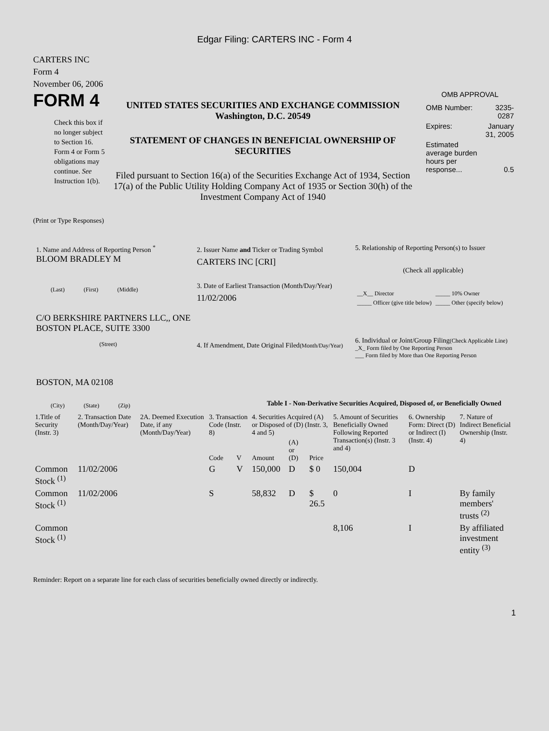Edgar Filing: CARTERS INC - Form 4
CARTERS INC
Form 4
November 06, 2006
FORM 4
Check this box if no longer subject to Section 16. Form 4 or Form 5 obligations may continue. See Instruction 1(b).
UNITED STATES SECURITIES AND EXCHANGE COMMISSION
Washington, D.C. 20549
STATEMENT OF CHANGES IN BENEFICIAL OWNERSHIP OF SECURITIES
Filed pursuant to Section 16(a) of the Securities Exchange Act of 1934, Section 17(a) of the Public Utility Holding Company Act of 1935 or Section 30(h) of the Investment Company Act of 1940
OMB APPROVAL
| OMB Number: | 3235-0287 |
| Expires: | January 31, 2005 |
| Estimated average burden hours per response... | 0.5 |
(Print or Type Responses)
1. Name and Address of Reporting Person <sup>*</sup>
BLOOM BRADLEY M
(Last) (First) (Middle)
C/O BERKSHIRE PARTNERS LLC,, ONE BOSTON PLACE, SUITE 3300
(Street)
BOSTON, MA 02108
(City) (State) (Zip)
2. Issuer Name and Ticker or Trading Symbol
CARTERS INC [CRI]
3. Date of Earliest Transaction (Month/Day/Year)
11/02/2006
4. If Amendment, Date Original Filed(Month/Day/Year)
5. Relationship of Reporting Person(s) to Issuer
(Check all applicable)
| __X__ Director | _____ 10% Owner |
| _____ Officer (give title below) | _____ Other (specify below) |
6. Individual or Joint/Group Filing(Check Applicable Line)
_X_ Form filed by One Reporting Person
___ Form filed by More than One Reporting Person
Table I - Non-Derivative Securities Acquired, Disposed of, or Beneficially Owned
| 1.Title of Security (Instr. 3) | 2. Transaction Date (Month/Day/Year) | 2A. Deemed Execution Date, if any (Month/Day/Year) | 3. Transaction Code (Instr. 8) | | 4. Securities Acquired (A) or Disposed of (D) (Instr. 3, 4 and 5) | | | 5. Amount of Securities Beneficially Owned Following Reported Transaction(s) (Instr. 3 and 4) | 6. Ownership Form: Direct (D) or Indirect (I) (Instr. 4) | 7. Nature of Indirect Beneficial Ownership (Instr. 4) |
| --- | --- | --- | --- | --- | --- | --- | --- | --- | --- | --- |
| | | | Code | V | Amount | (A) or (D) | Price | | | |
| Common Stock <sup>(1)</sup> | 11/02/2006 | | G | V | 150,000 | D | $ 0 | 150,004 | D | |
| Common Stock <sup>(1)</sup> | 11/02/2006 | | S | | 58,832 | D | $ 26.5 | 0 | I | By family members' trusts <sup>(2)</sup> |
| Common Stock <sup>(1)</sup> | | | | | | | | 8,106 | I | By affiliated investment entity <sup>(3)</sup> |
Reminder: Report on a separate line for each class of securities beneficially owned directly or indirectly.
1